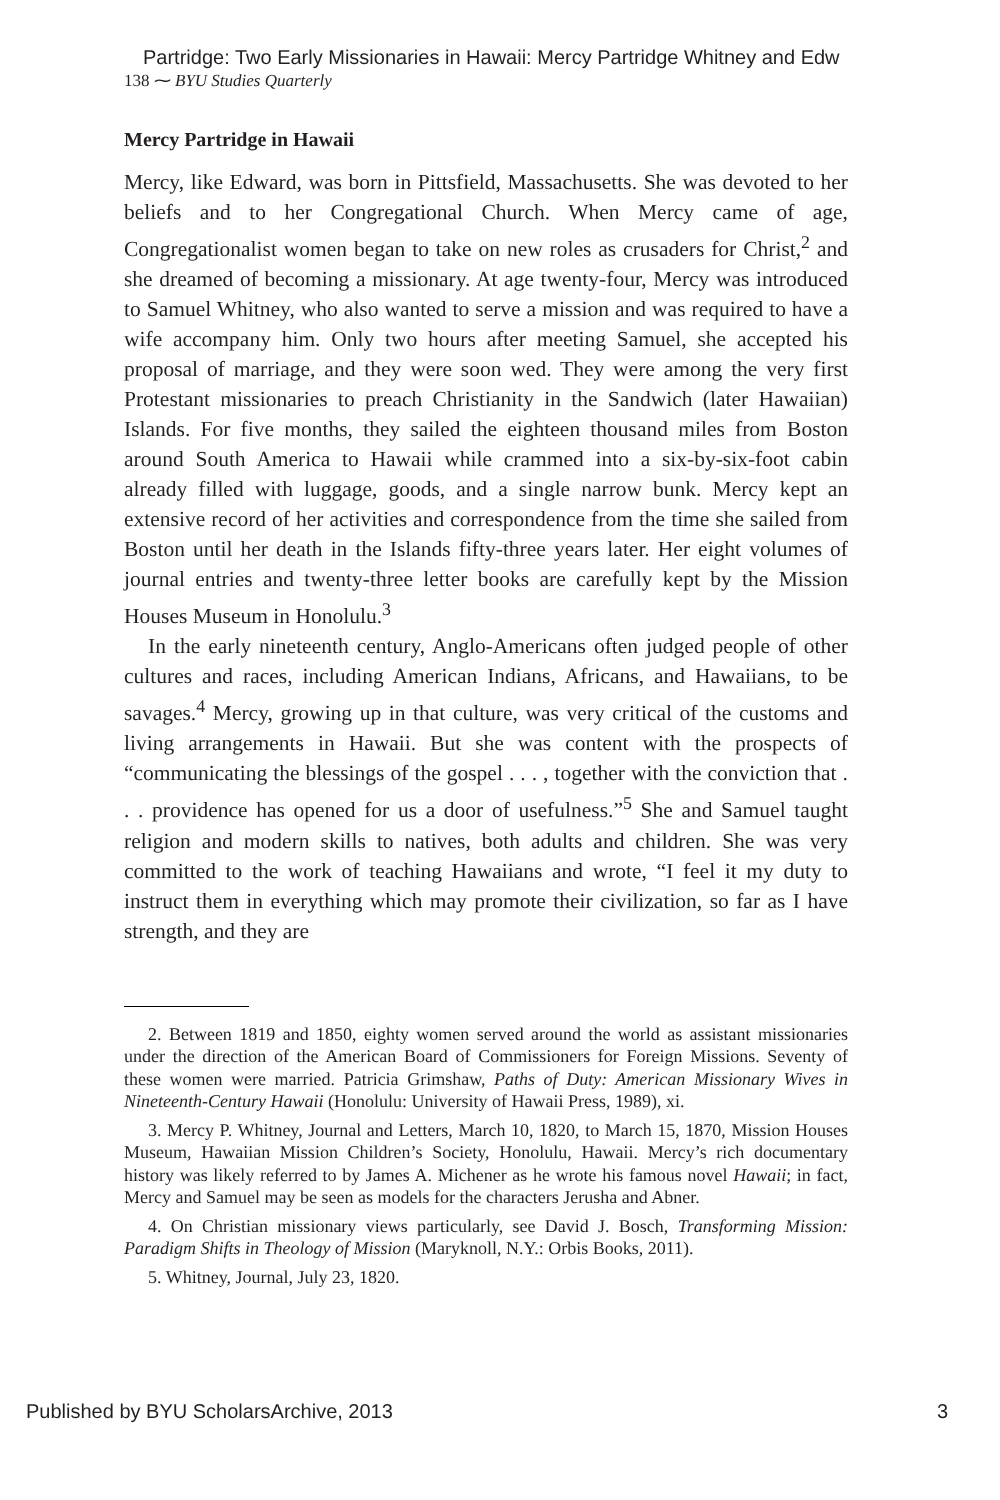Partridge: Two Early Missionaries in Hawaii: Mercy Partridge Whitney and Edw
138 ⁓ BYU Studies Quarterly
Mercy Partridge in Hawaii
Mercy, like Edward, was born in Pittsfield, Massachusetts. She was devoted to her beliefs and to her Congregational Church. When Mercy came of age, Congregationalist women began to take on new roles as crusaders for Christ,<sup>2</sup> and she dreamed of becoming a missionary. At age twenty-four, Mercy was introduced to Samuel Whitney, who also wanted to serve a mission and was required to have a wife accompany him. Only two hours after meeting Samuel, she accepted his proposal of marriage, and they were soon wed. They were among the very first Protestant missionaries to preach Christianity in the Sandwich (later Hawaiian) Islands. For five months, they sailed the eighteen thousand miles from Boston around South America to Hawaii while crammed into a six-by-six-foot cabin already filled with luggage, goods, and a single narrow bunk. Mercy kept an extensive record of her activities and correspondence from the time she sailed from Boston until her death in the Islands fifty-three years later. Her eight volumes of journal entries and twenty-three letter books are carefully kept by the Mission Houses Museum in Honolulu.<sup>3</sup>
In the early nineteenth century, Anglo-Americans often judged people of other cultures and races, including American Indians, Africans, and Hawaiians, to be savages.<sup>4</sup> Mercy, growing up in that culture, was very critical of the customs and living arrangements in Hawaii. But she was content with the prospects of “communicating the blessings of the gospel . . . , together with the conviction that . . . providence has opened for us a door of usefulness.”<sup>5</sup> She and Samuel taught religion and modern skills to natives, both adults and children. She was very committed to the work of teaching Hawaiians and wrote, “I feel it my duty to instruct them in everything which may promote their civilization, so far as I have strength, and they are
2. Between 1819 and 1850, eighty women served around the world as assistant missionaries under the direction of the American Board of Commissioners for Foreign Missions. Seventy of these women were married. Patricia Grimshaw, Paths of Duty: American Missionary Wives in Nineteenth-Century Hawaii (Honolulu: University of Hawaii Press, 1989), xi.
3. Mercy P. Whitney, Journal and Letters, March 10, 1820, to March 15, 1870, Mission Houses Museum, Hawaiian Mission Children’s Society, Honolulu, Hawaii. Mercy’s rich documentary history was likely referred to by James A. Michener as he wrote his famous novel Hawaii; in fact, Mercy and Samuel may be seen as models for the characters Jerusha and Abner.
4. On Christian missionary views particularly, see David J. Bosch, Transforming Mission: Paradigm Shifts in Theology of Mission (Maryknoll, N.Y.: Orbis Books, 2011).
5. Whitney, Journal, July 23, 1820.
Published by BYU ScholarsArchive, 2013 3